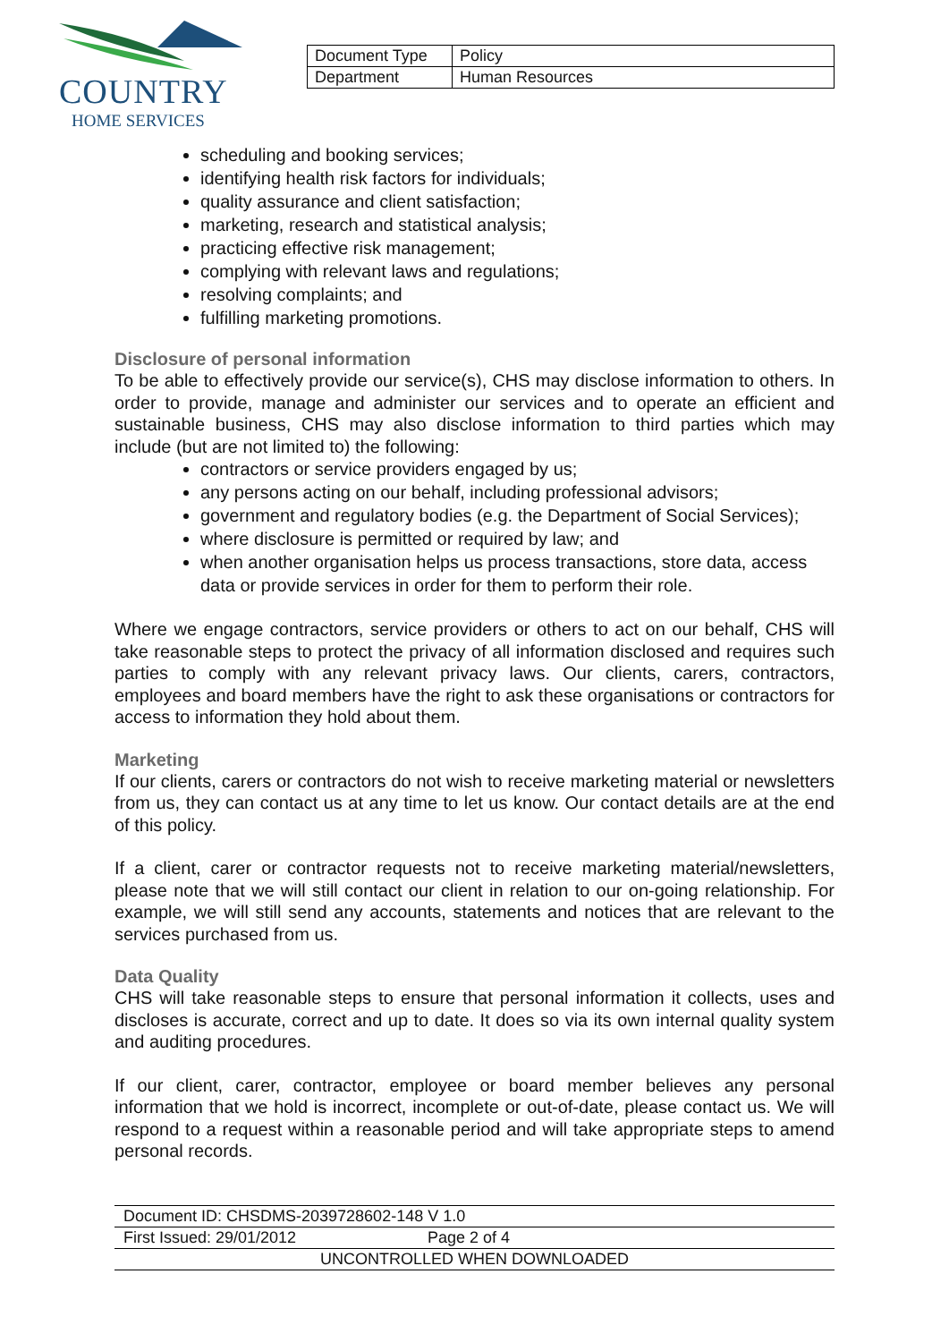COUNTRY
HOME SERVICES
| Document Type | Policy |
| Department | Human Resources |
scheduling and booking services;
identifying health risk factors for individuals;
quality assurance and client satisfaction;
marketing, research and statistical analysis;
practicing effective risk management;
complying with relevant laws and regulations;
resolving complaints; and
fulfilling marketing promotions.
Disclosure of personal information
To be able to effectively provide our service(s), CHS may disclose information to others. In order to provide, manage and administer our services and to operate an efficient and sustainable business, CHS may also disclose information to third parties which may include (but are not limited to) the following:
contractors or service providers engaged by us;
any persons acting on our behalf, including professional advisors;
government and regulatory bodies (e.g. the Department of Social Services);
where disclosure is permitted or required by law; and
when another organisation helps us process transactions, store data, access data or provide services in order for them to perform their role.
Where we engage contractors, service providers or others to act on our behalf, CHS will take reasonable steps to protect the privacy of all information disclosed and requires such parties to comply with any relevant privacy laws. Our clients, carers, contractors, employees and board members have the right to ask these organisations or contractors for access to information they hold about them.
Marketing
If our clients, carers or contractors do not wish to receive marketing material or newsletters from us, they can contact us at any time to let us know. Our contact details are at the end of this policy.
If a client, carer or contractor requests not to receive marketing material/newsletters, please note that we will still contact our client in relation to our on-going relationship. For example, we will still send any accounts, statements and notices that are relevant to the services purchased from us.
Data Quality
CHS will take reasonable steps to ensure that personal information it collects, uses and discloses is accurate, correct and up to date. It does so via its own internal quality system and auditing procedures.
If our client, carer, contractor, employee or board member believes any personal information that we hold is incorrect, incomplete or out-of-date, please contact us. We will respond to a request within a reasonable period and will take appropriate steps to amend personal records.
| Document ID: CHSDMS-2039728602-148 V 1.0 | |
| First Issued: 29/01/2012 | Page 2 of 4 |
| UNCONTROLLED WHEN DOWNLOADED | |